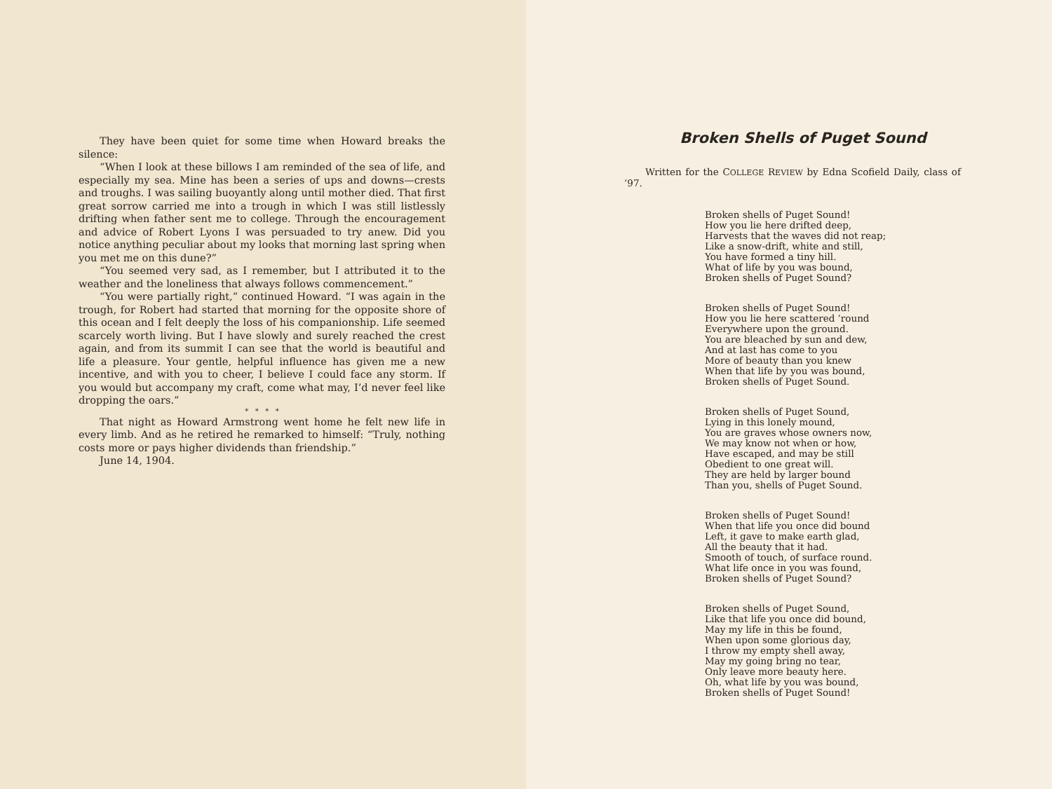They have been quiet for some time when Howard breaks the silence:
“When I look at these billows I am reminded of the sea of life, and especially my sea. Mine has been a series of ups and downs—crests and troughs. I was sailing buoyantly along until mother died. That first great sorrow carried me into a trough in which I was still listlessly drifting when father sent me to college. Through the encouragement and advice of Robert Lyons I was persuaded to try anew. Did you notice anything peculiar about my looks that morning last spring when you met me on this dune?”
“You seemed very sad, as I remember, but I attributed it to the weather and the loneliness that always follows commencement.”
“You were partially right,” continued Howard. “I was again in the trough, for Robert had started that morning for the opposite shore of this ocean and I felt deeply the loss of his companionship. Life seemed scarcely worth living. But I have slowly and surely reached the crest again, and from its summit I can see that the world is beautiful and life a pleasure. Your gentle, helpful influence has given me a new incentive, and with you to cheer, I believe I could face any storm. If you would but accompany my craft, come what may, I’d never feel like dropping the oars.”
* * * *
That night as Howard Armstrong went home he felt new life in every limb. And as he retired he remarked to himself: “Truly, nothing costs more or pays higher dividends than friendship.”
June 14, 1904.
Broken Shells of Puget Sound
Written for the COLLEGE REVIEW by Edna Scofield Daily, class of ’97.
Broken shells of Puget Sound!
How you lie here drifted deep,
Harvests that the waves did not reap;
Like a snow-drift, white and still,
You have formed a tiny hill.
What of life by you was bound,
Broken shells of Puget Sound?
Broken shells of Puget Sound!
How you lie here scattered ’round
Everywhere upon the ground.
You are bleached by sun and dew,
And at last has come to you
More of beauty than you knew
When that life by you was bound,
Broken shells of Puget Sound.
Broken shells of Puget Sound,
Lying in this lonely mound,
You are graves whose owners now,
We may know not when or how,
Have escaped, and may be still
Obedient to one great will.
They are held by larger bound
Than you, shells of Puget Sound.
Broken shells of Puget Sound!
When that life you once did bound
Left, it gave to make earth glad,
All the beauty that it had.
Smooth of touch, of surface round.
What life once in you was found,
Broken shells of Puget Sound?
Broken shells of Puget Sound,
Like that life you once did bound,
May my life in this be found,
When upon some glorious day,
I throw my empty shell away,
May my going bring no tear,
Only leave more beauty here.
Oh, what life by you was bound,
Broken shells of Puget Sound!